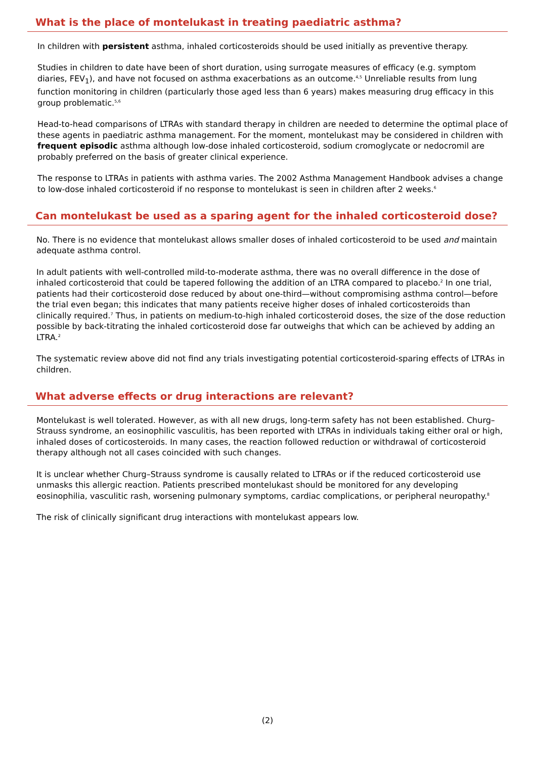What is the place of montelukast in treating paediatric asthma?
In children with persistent asthma, inhaled corticosteroids should be used initially as preventive therapy.
Studies in children to date have been of short duration, using surrogate measures of efficacy (e.g. symptom diaries, FEV<sub>1</sub>), and have not focused on asthma exacerbations as an outcome.<sup>4,5</sup> Unreliable results from lung function monitoring in children (particularly those aged less than 6 years) makes measuring drug efficacy in this group problematic.<sup>5,6</sup>
Head-to-head comparisons of LTRAs with standard therapy in children are needed to determine the optimal place of these agents in paediatric asthma management. For the moment, montelukast may be considered in children with frequent episodic asthma although low-dose inhaled corticosteroid, sodium cromoglycate or nedocromil are probably preferred on the basis of greater clinical experience.
The response to LTRAs in patients with asthma varies. The 2002 Asthma Management Handbook advises a change to low-dose inhaled corticosteroid if no response to montelukast is seen in children after 2 weeks.<sup>6</sup>
Can montelukast be used as a sparing agent for the inhaled corticosteroid dose?
No. There is no evidence that montelukast allows smaller doses of inhaled corticosteroid to be used and maintain adequate asthma control.
In adult patients with well-controlled mild-to-moderate asthma, there was no overall difference in the dose of inhaled corticosteroid that could be tapered following the addition of an LTRA compared to placebo.<sup>2</sup> In one trial, patients had their corticosteroid dose reduced by about one-third—without compromising asthma control—before the trial even began; this indicates that many patients receive higher doses of inhaled corticosteroids than clinically required.<sup>7</sup> Thus, in patients on medium-to-high inhaled corticosteroid doses, the size of the dose reduction possible by back-titrating the inhaled corticosteroid dose far outweighs that which can be achieved by adding an LTRA.<sup>2</sup>
The systematic review above did not find any trials investigating potential corticosteroid-sparing effects of LTRAs in children.
What adverse effects or drug interactions are relevant?
Montelukast is well tolerated. However, as with all new drugs, long-term safety has not been established. Churg–Strauss syndrome, an eosinophilic vasculitis, has been reported with LTRAs in individuals taking either oral or high, inhaled doses of corticosteroids. In many cases, the reaction followed reduction or withdrawal of corticosteroid therapy although not all cases coincided with such changes.
It is unclear whether Churg–Strauss syndrome is causally related to LTRAs or if the reduced corticosteroid use unmasks this allergic reaction. Patients prescribed montelukast should be monitored for any developing eosinophilia, vasculitic rash, worsening pulmonary symptoms, cardiac complications, or peripheral neuropathy.<sup>8</sup>
The risk of clinically significant drug interactions with montelukast appears low.
(2)